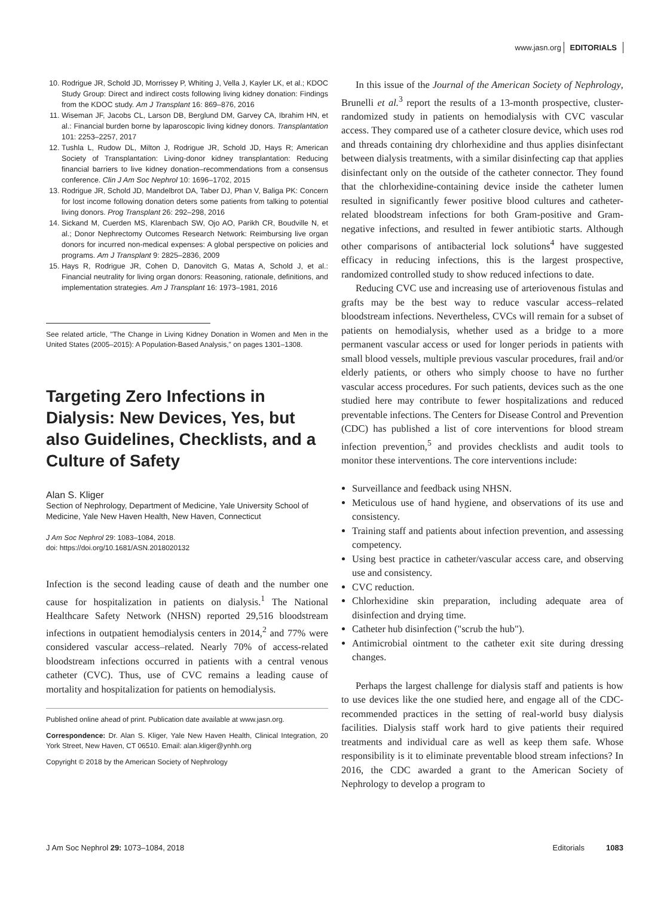www.jasn.org EDITORIALS
10. Rodrigue JR, Schold JD, Morrissey P, Whiting J, Vella J, Kayler LK, et al.; KDOC Study Group: Direct and indirect costs following living kidney donation: Findings from the KDOC study. Am J Transplant 16: 869–876, 2016
11. Wiseman JF, Jacobs CL, Larson DB, Berglund DM, Garvey CA, Ibrahim HN, et al.: Financial burden borne by laparoscopic living kidney donors. Transplantation 101: 2253–2257, 2017
12. Tushla L, Rudow DL, Milton J, Rodrigue JR, Schold JD, Hays R; American Society of Transplantation: Living-donor kidney transplantation: Reducing financial barriers to live kidney donation–recommendations from a consensus conference. Clin J Am Soc Nephrol 10: 1696–1702, 2015
13. Rodrigue JR, Schold JD, Mandelbrot DA, Taber DJ, Phan V, Baliga PK: Concern for lost income following donation deters some patients from talking to potential living donors. Prog Transplant 26: 292–298, 2016
14. Sickand M, Cuerden MS, Klarenbach SW, Ojo AO, Parikh CR, Boudville N, et al.; Donor Nephrectomy Outcomes Research Network: Reimbursing live organ donors for incurred non-medical expenses: A global perspective on policies and programs. Am J Transplant 9: 2825–2836, 2009
15. Hays R, Rodrigue JR, Cohen D, Danovitch G, Matas A, Schold J, et al.: Financial neutrality for living organ donors: Reasoning, rationale, definitions, and implementation strategies. Am J Transplant 16: 1973–1981, 2016
See related article, "The Change in Living Kidney Donation in Women and Men in the United States (2005–2015): A Population-Based Analysis," on pages 1301–1308.
Targeting Zero Infections in Dialysis: New Devices, Yes, but also Guidelines, Checklists, and a Culture of Safety
Alan S. Kliger
Section of Nephrology, Department of Medicine, Yale University School of Medicine, Yale New Haven Health, New Haven, Connecticut
J Am Soc Nephrol 29: 1083–1084, 2018.
doi: https://doi.org/10.1681/ASN.2018020132
Infection is the second leading cause of death and the number one cause for hospitalization in patients on dialysis.<sup>1</sup> The National Healthcare Safety Network (NHSN) reported 29,516 bloodstream infections in outpatient hemodialysis centers in 2014,<sup>2</sup> and 77% were considered vascular access–related. Nearly 70% of access-related bloodstream infections occurred in patients with a central venous catheter (CVC). Thus, use of CVC remains a leading cause of mortality and hospitalization for patients on hemodialysis.
Published online ahead of print. Publication date available at www.jasn.org.
Correspondence: Dr. Alan S. Kliger, Yale New Haven Health, Clinical Integration, 20 York Street, New Haven, CT 06510. Email: alan.kliger@ynhh.org
Copyright © 2018 by the American Society of Nephrology
In this issue of the Journal of the American Society of Nephrology, Brunelli et al.<sup>3</sup> report the results of a 13-month prospective, cluster-randomized study in patients on hemodialysis with CVC vascular access. They compared use of a catheter closure device, which uses rod and threads containing dry chlorhexidine and thus applies disinfectant between dialysis treatments, with a similar disinfecting cap that applies disinfectant only on the outside of the catheter connector. They found that the chlorhexidine-containing device inside the catheter lumen resulted in significantly fewer positive blood cultures and catheter-related bloodstream infections for both Gram-positive and Gram-negative infections, and resulted in fewer antibiotic starts. Although other comparisons of antibacterial lock solutions<sup>4</sup> have suggested efficacy in reducing infections, this is the largest prospective, randomized controlled study to show reduced infections to date.
Reducing CVC use and increasing use of arteriovenous fistulas and grafts may be the best way to reduce vascular access–related bloodstream infections. Nevertheless, CVCs will remain for a subset of patients on hemodialysis, whether used as a bridge to a more permanent vascular access or used for longer periods in patients with small blood vessels, multiple previous vascular procedures, frail and/or elderly patients, or others who simply choose to have no further vascular access procedures. For such patients, devices such as the one studied here may contribute to fewer hospitalizations and reduced preventable infections. The Centers for Disease Control and Prevention (CDC) has published a list of core interventions for blood stream infection prevention,<sup>5</sup> and provides checklists and audit tools to monitor these interventions. The core interventions include:
Surveillance and feedback using NHSN.
Meticulous use of hand hygiene, and observations of its use and consistency.
Training staff and patients about infection prevention, and assessing competency.
Using best practice in catheter/vascular access care, and observing use and consistency.
CVC reduction.
Chlorhexidine skin preparation, including adequate area of disinfection and drying time.
Catheter hub disinfection ("scrub the hub").
Antimicrobial ointment to the catheter exit site during dressing changes.
Perhaps the largest challenge for dialysis staff and patients is how to use devices like the one studied here, and engage all of the CDC-recommended practices in the setting of real-world busy dialysis facilities. Dialysis staff work hard to give patients their required treatments and individual care as well as keep them safe. Whose responsibility is it to eliminate preventable blood stream infections? In 2016, the CDC awarded a grant to the American Society of Nephrology to develop a program to
J Am Soc Nephrol 29: 1073–1084, 2018 Editorials 1083